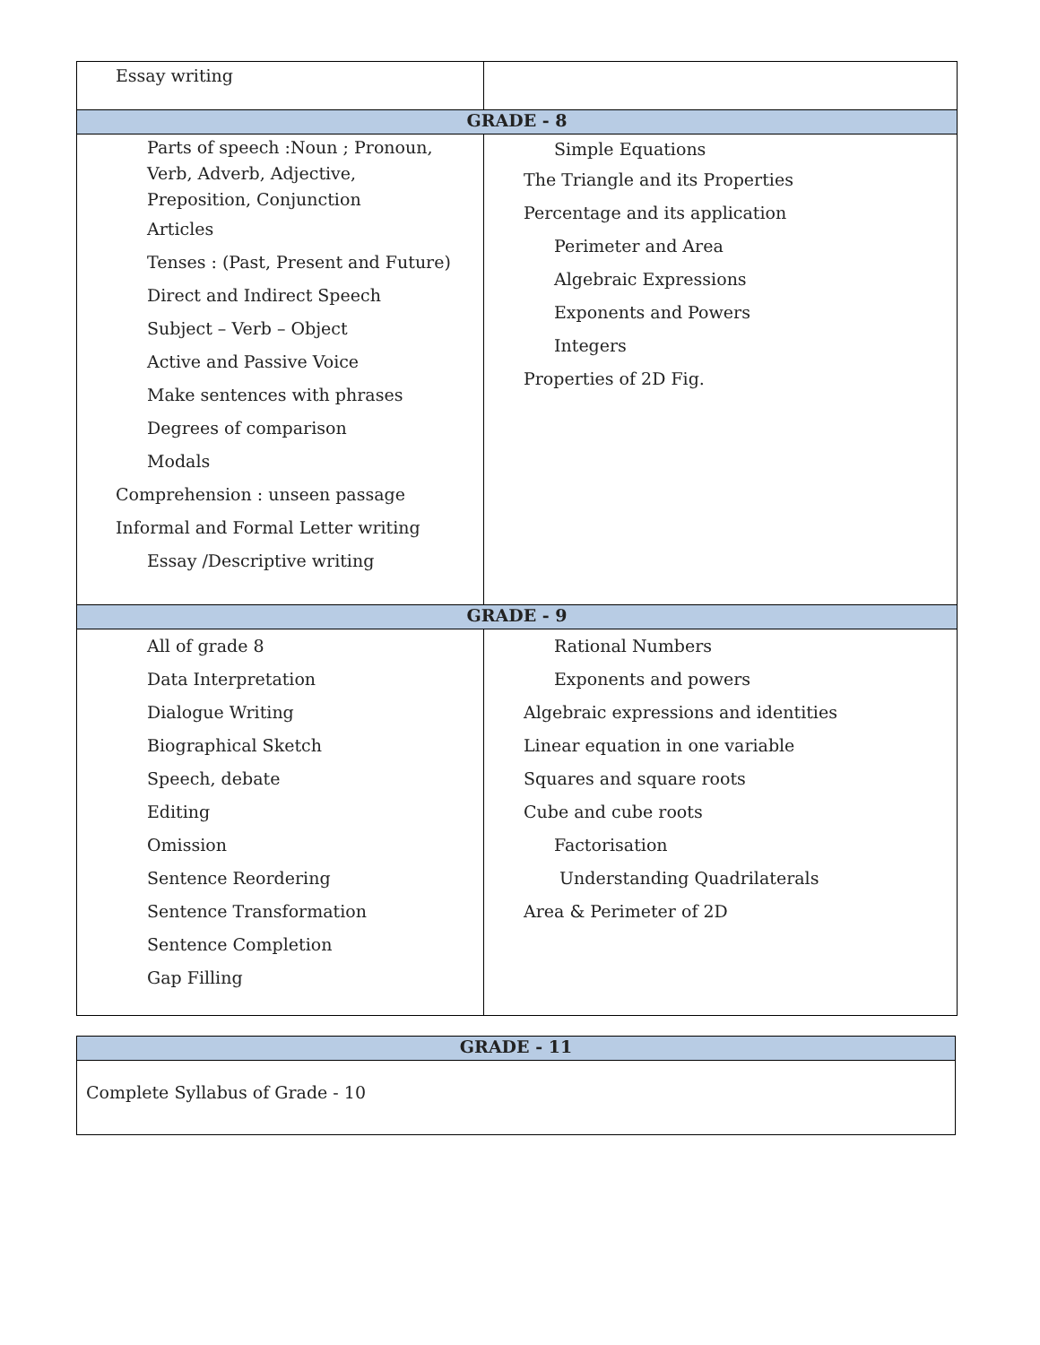| Essay writing | |
| GRADE - 8 | |
| Parts of speech :Noun ; Pronoun, Verb, Adverb, Adjective, Preposition, Conjunction Articles Tenses : (Past, Present and Future) Direct and Indirect Speech Subject – Verb – Object Active and Passive Voice Make sentences with phrases Degrees of comparison Modals Comprehension : unseen passage Informal and Formal Letter writing Essay /Descriptive writing | Simple Equations The Triangle and its Properties Percentage and its application Perimeter and Area Algebraic Expressions Exponents and Powers Integers Properties of 2D Fig. |
| GRADE - 9 | |
| All of grade 8 Data Interpretation Dialogue Writing Biographical Sketch Speech, debate Editing Omission Sentence Reordering Sentence Transformation Sentence Completion Gap Filling | Rational Numbers Exponents and powers Algebraic expressions and identities Linear equation in one variable Squares and square roots Cube and cube roots Factorisation Understanding Quadrilaterals Area & Perimeter of 2D |
| GRADE - 11 |
| --- |
| Complete Syllabus of Grade - 10 |